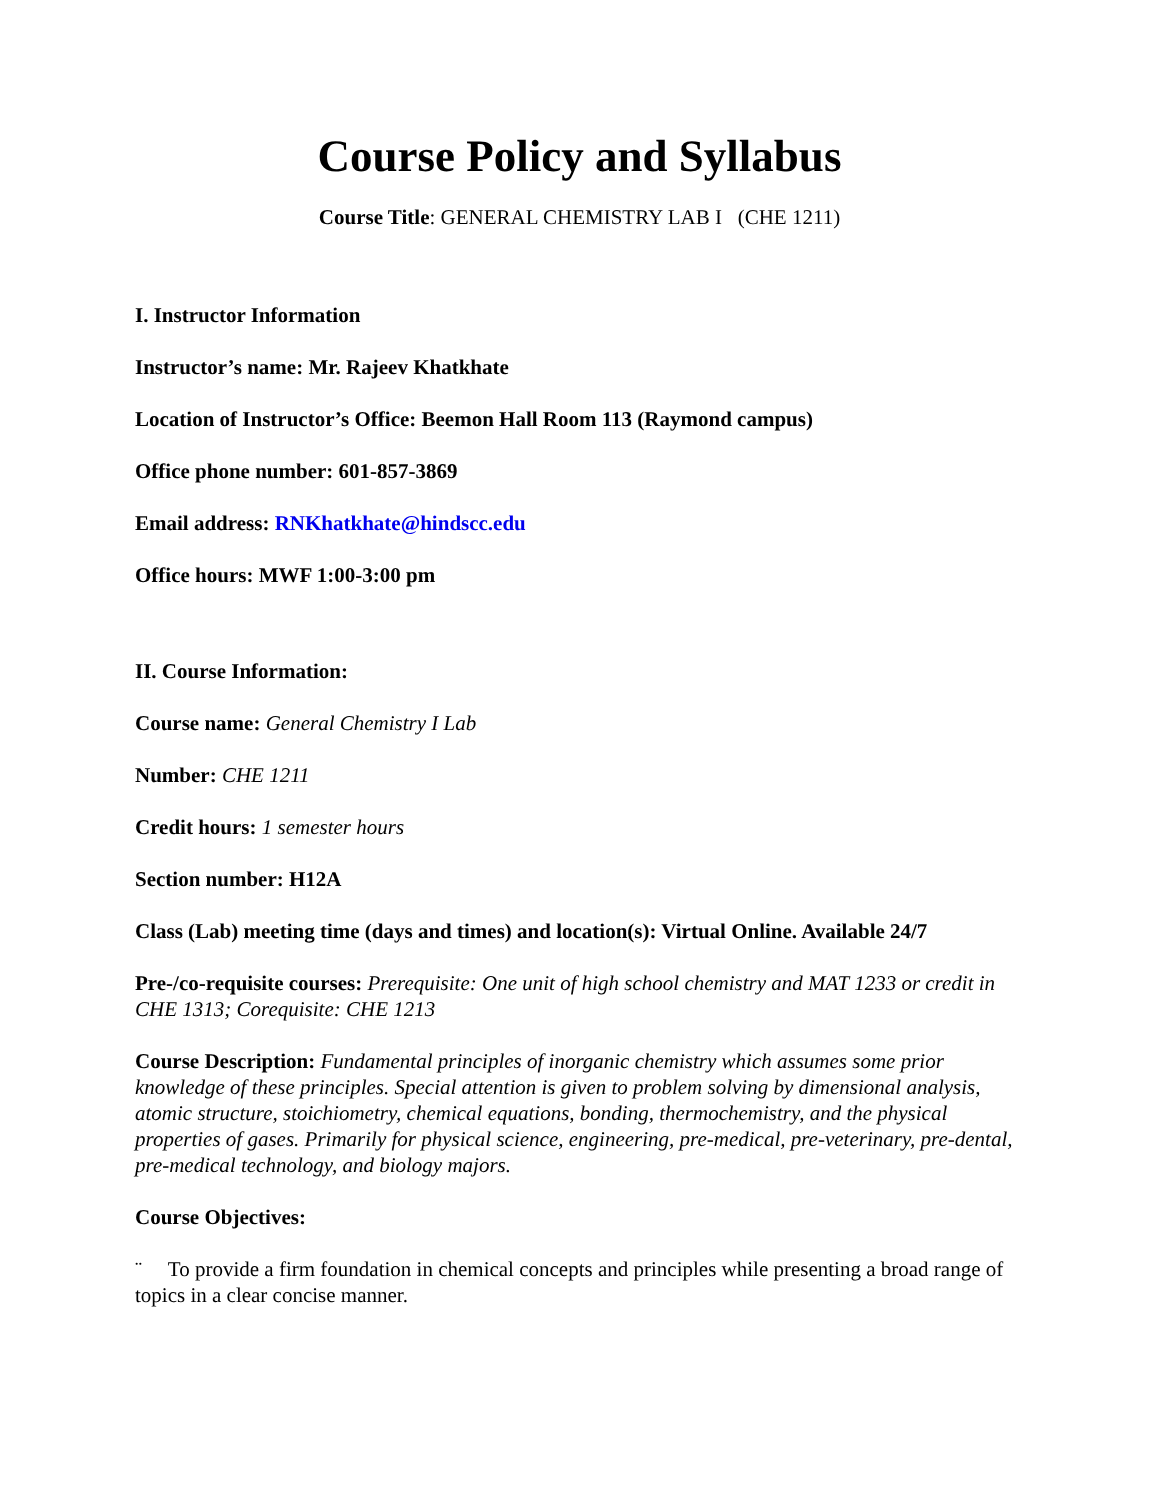Course Policy and Syllabus
Course Title: GENERAL CHEMISTRY LAB I (CHE 1211)
I. Instructor Information
Instructor’s name: Mr. Rajeev Khatkhate
Location of Instructor’s Office: Beemon Hall Room 113 (Raymond campus)
Office phone number: 601-857-3869
Email address: RNKhatkhate@hindscc.edu
Office hours: MWF 1:00-3:00 pm
II. Course Information:
Course name: General Chemistry I Lab
Number: CHE 1211
Credit hours: 1 semester hours
Section number: H12A
Class (Lab) meeting time (days and times) and location(s): Virtual Online. Available 24/7
Pre-/co-requisite courses: Prerequisite: One unit of high school chemistry and MAT 1233 or credit in CHE 1313; Corequisite: CHE 1213
Course Description: Fundamental principles of inorganic chemistry which assumes some prior knowledge of these principles. Special attention is given to problem solving by dimensional analysis, atomic structure, stoichiometry, chemical equations, bonding, thermochemistry, and the physical properties of gases. Primarily for physical science, engineering, pre-medical, pre-veterinary, pre-dental, pre-medical technology, and biology majors.
Course Objectives:
¨ To provide a firm foundation in chemical concepts and principles while presenting a broad range of topics in a clear concise manner.